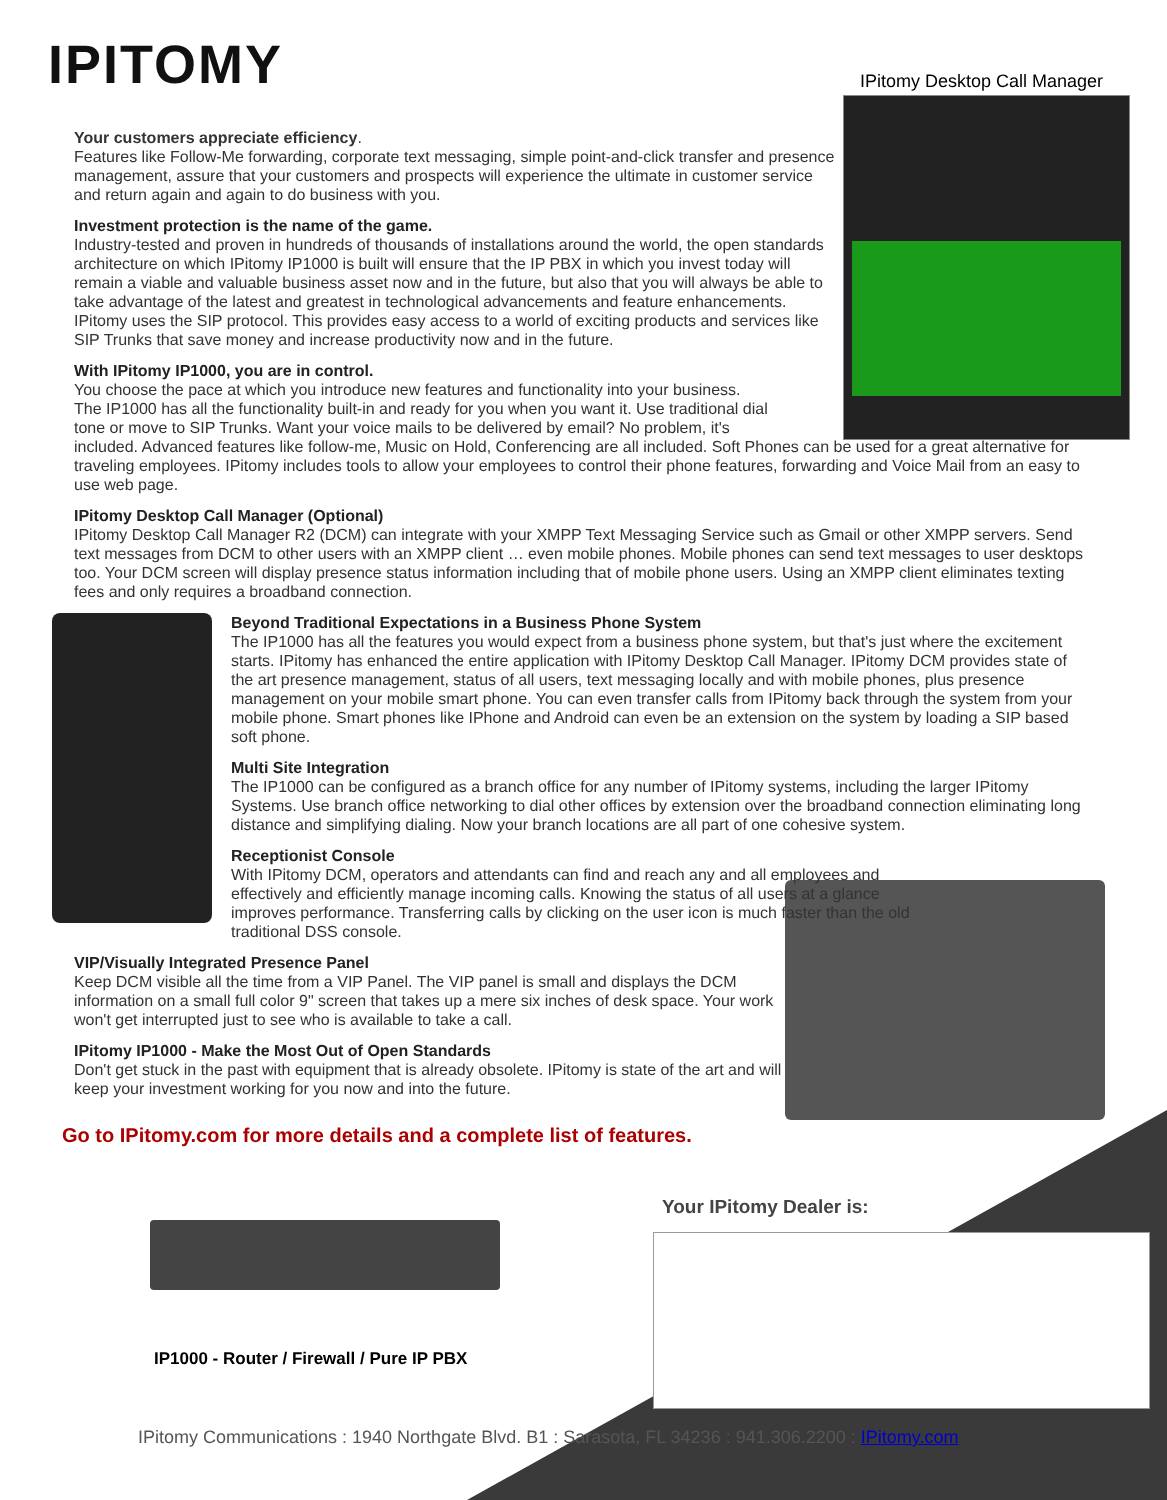IPITOMY IPitomy Desktop Call Manager
Your customers appreciate efficiency.
Features like Follow-Me forwarding, corporate text messaging, simple point-and-click transfer and presence management, assure that your customers and prospects will experience the ultimate in customer service and return again and again to do business with you.
Investment protection is the name of the game.
Industry-tested and proven in hundreds of thousands of installations around the world, the open standards architecture on which IPitomy IP1000 is built will ensure that the IP PBX in which you invest today will remain a viable and valuable business asset now and in the future, but also that you will always be able to take advantage of the latest and greatest in technological advancements and feature enhancements. IPitomy uses the SIP protocol. This provides easy access to a world of exciting products and services like SIP Trunks that save money and increase productivity now and in the future.
With IPitomy IP1000, you are in control.
You choose the pace at which you introduce new features and functionality into your business.
The IP1000 has all the functionality built-in and ready for you when you want it. Use traditional dial
tone or move to SIP Trunks. Want your voice mails to be delivered by email? No problem, it's
included. Advanced features like follow-me, Music on Hold, Conferencing are all included. Soft Phones can be used for a great alternative for traveling employees. IPitomy includes tools to allow your employees to control their phone features, forwarding and Voice Mail from an easy to use web page.
IPitomy Desktop Call Manager (Optional)
IPitomy Desktop Call Manager R2 (DCM) can integrate with your XMPP Text Messaging Service such as Gmail or other XMPP servers. Send text messages from DCM to other users with an XMPP client … even mobile phones. Mobile phones can send text messages to user desktops too. Your DCM screen will display presence status information including that of mobile phone users. Using an XMPP client eliminates texting fees and only requires a broadband connection.
Beyond Traditional Expectations in a Business Phone System
The IP1000 has all the features you would expect from a business phone system, but that's just where the excitement starts. IPitomy has enhanced the entire application with IPitomy Desktop Call Manager. IPitomy DCM provides state of the art presence management, status of all users, text messaging locally and with mobile phones, plus presence management on your mobile smart phone. You can even transfer calls from IPitomy back through the system from your mobile phone. Smart phones like IPhone and Android can even be an extension on the system by loading a SIP based soft phone.
Multi Site Integration
The IP1000 can be configured as a branch office for any number of IPitomy systems, including the larger IPitomy Systems. Use branch office networking to dial other offices by extension over the broadband connection eliminating long distance and simplifying dialing. Now your branch locations are all part of one cohesive system.
Receptionist Console
With IPitomy DCM, operators and attendants can find and reach any and all employees and effectively and efficiently manage incoming calls. Knowing the status of all users at a glance improves performance. Transferring calls by clicking on the user icon is much faster than the old traditional DSS console.
VIP/Visually Integrated Presence Panel
Keep DCM visible all the time from a VIP Panel. The VIP panel is small and displays the DCM information on a small full color 9" screen that takes up a mere six inches of desk space. Your work won't get interrupted just to see who is available to take a call.
IPitomy IP1000 - Make the Most Out of Open Standards
Don't get stuck in the past with equipment that is already obsolete. IPitomy is state of the art and will keep your investment working for you now and into the future.
Go to IPitomy.com for more details and a complete list of features.
Your IPitomy Dealer is:
IP1000 - Router / Firewall / Pure IP PBX
IPitomy Communications : 1940 Northgate Blvd. B1 : Sarasota, FL 34236 : 941.306.2200 : IPitomy.com